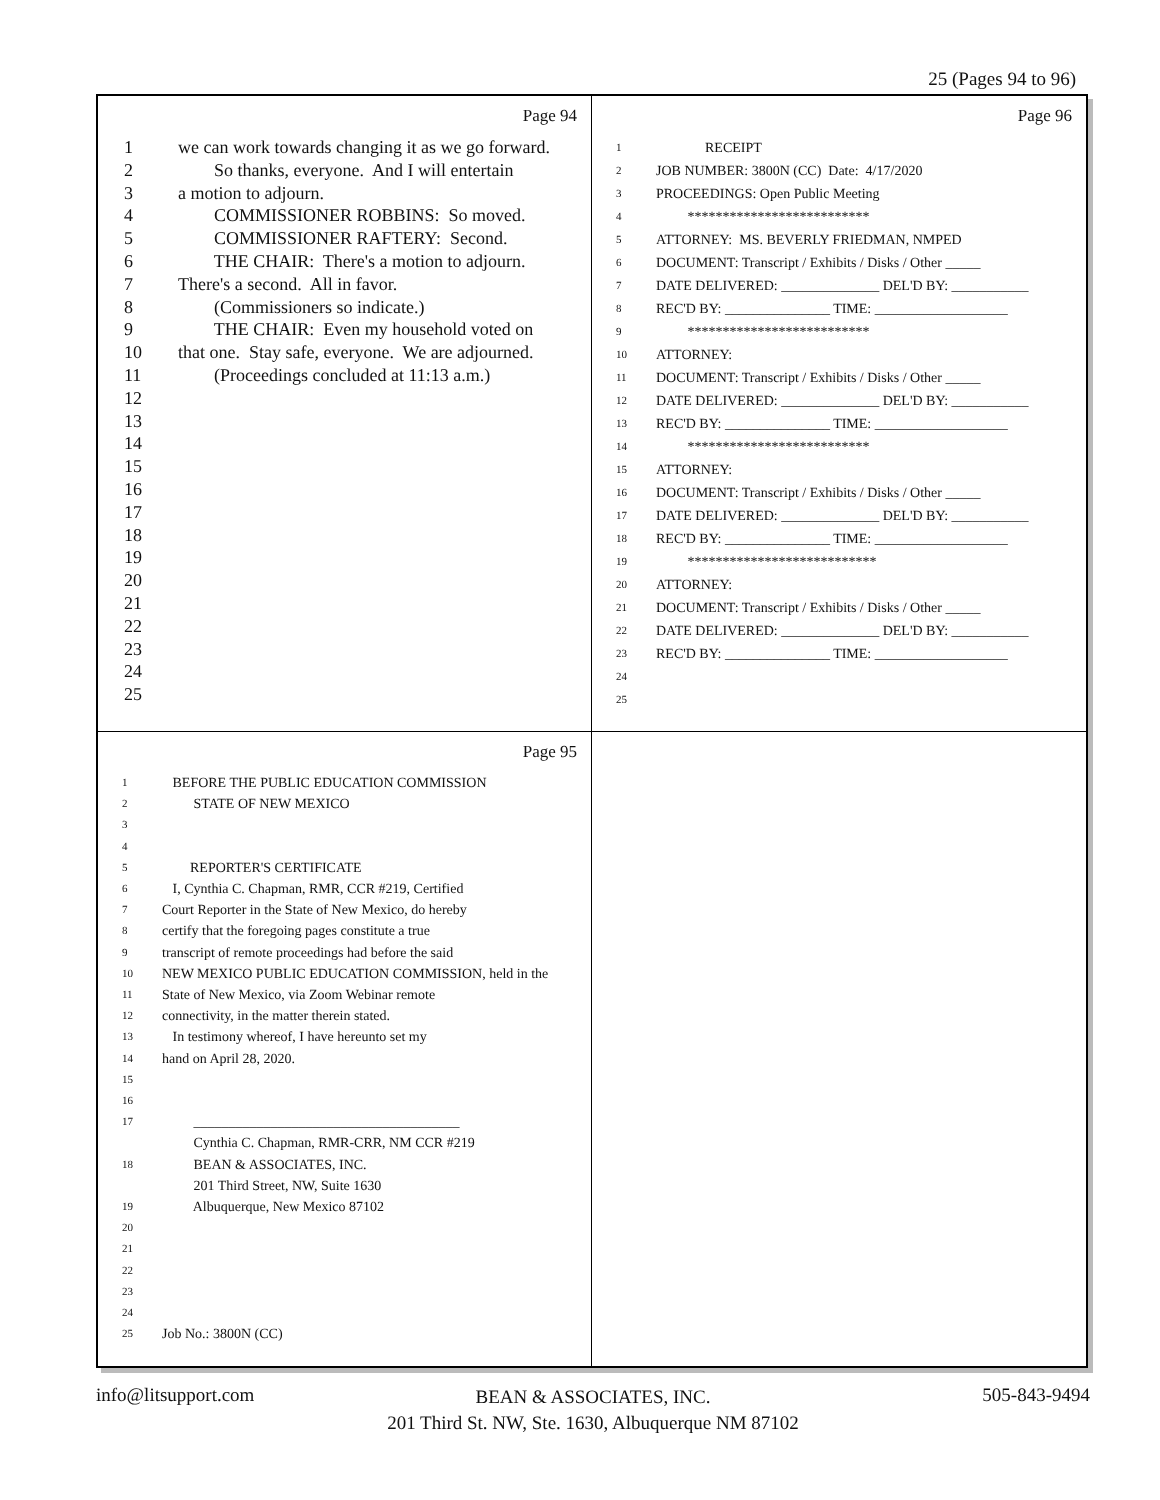25 (Pages 94 to 96)
Page 94
1 we can work towards changing it as we go forward.
2 So thanks, everyone. And I will entertain
3 a motion to adjourn.
4 COMMISSIONER ROBBINS: So moved.
5 COMMISSIONER RAFTERY: Second.
6 THE CHAIR: There's a motion to adjourn.
7 There's a second. All in favor.
8 (Commissioners so indicate.)
9 THE CHAIR: Even my household voted on
10 that one. Stay safe, everyone. We are adjourned.
11 (Proceedings concluded at 11:13 a.m.)
12
13
14
15
16
17
18
19
20
21
22
23
24
25
Page 96
1 RECEIPT
2 JOB NUMBER: 3800N (CC) Date: 4/17/2020
3 PROCEEDINGS: Open Public Meeting
4 **************************
5 ATTORNEY: MS. BEVERLY FRIEDMAN, NMPED
6 DOCUMENT: Transcript / Exhibits / Disks / Other _____
7 DATE DELIVERED: ______________ DEL'D BY: ___________
8 REC'D BY: _______________ TIME: ___________________
9 **************************
10 ATTORNEY:
11 DOCUMENT: Transcript / Exhibits / Disks / Other _____
12 DATE DELIVERED: ______________ DEL'D BY: ___________
13 REC'D BY: _______________ TIME: ___________________
14 **************************
15 ATTORNEY:
16 DOCUMENT: Transcript / Exhibits / Disks / Other _____
17 DATE DELIVERED: ______________ DEL'D BY: ___________
18 REC'D BY: _______________ TIME: ___________________
19 ***************************
20 ATTORNEY:
21 DOCUMENT: Transcript / Exhibits / Disks / Other _____
22 DATE DELIVERED: ______________ DEL'D BY: ___________
23 REC'D BY: _______________ TIME: ___________________
24
25
Page 95
1 BEFORE THE PUBLIC EDUCATION COMMISSION
2 STATE OF NEW MEXICO
3
4
5 REPORTER'S CERTIFICATE
6 I, Cynthia C. Chapman, RMR, CCR #219, Certified
7 Court Reporter in the State of New Mexico, do hereby
8 certify that the foregoing pages constitute a true
9 transcript of remote proceedings had before the said
10 NEW MEXICO PUBLIC EDUCATION COMMISSION, held in the
11 State of New Mexico, via Zoom Webinar remote
12 connectivity, in the matter therein stated.
13 In testimony whereof, I have hereunto set my
14 hand on April 28, 2020.
15
16
17 ______________________________________
Cynthia C. Chapman, RMR-CRR, NM CCR #219
18 BEAN & ASSOCIATES, INC.
201 Third Street, NW, Suite 1630
19 Albuquerque, New Mexico 87102
20
21
22
23
24
25 Job No.: 3800N (CC)
info@litsupport.com 505-843-9494
BEAN & ASSOCIATES, INC.
201 Third St. NW, Ste. 1630, Albuquerque NM 87102